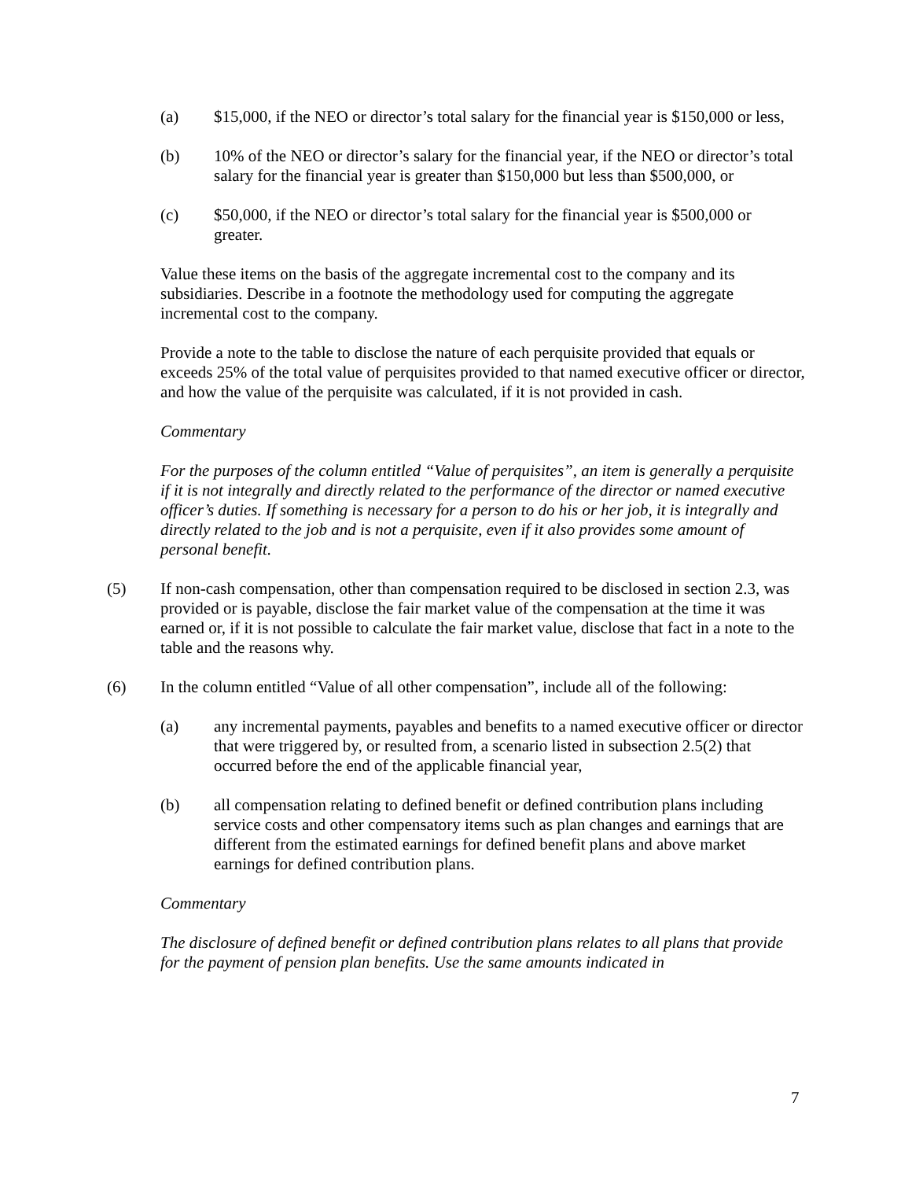(a) $15,000, if the NEO or director’s total salary for the financial year is $150,000 or less,
(b) 10% of the NEO or director’s salary for the financial year, if the NEO or director’s total salary for the financial year is greater than $150,000 but less than $500,000, or
(c) $50,000, if the NEO or director’s total salary for the financial year is $500,000 or greater.
Value these items on the basis of the aggregate incremental cost to the company and its subsidiaries. Describe in a footnote the methodology used for computing the aggregate incremental cost to the company.
Provide a note to the table to disclose the nature of each perquisite provided that equals or exceeds 25% of the total value of perquisites provided to that named executive officer or director, and how the value of the perquisite was calculated, if it is not provided in cash.
Commentary
For the purposes of the column entitled “Value of perquisites”, an item is generally a perquisite if it is not integrally and directly related to the performance of the director or named executive officer’s duties. If something is necessary for a person to do his or her job, it is integrally and directly related to the job and is not a perquisite, even if it also provides some amount of personal benefit.
(5) If non-cash compensation, other than compensation required to be disclosed in section 2.3, was provided or is payable, disclose the fair market value of the compensation at the time it was earned or, if it is not possible to calculate the fair market value, disclose that fact in a note to the table and the reasons why.
(6) In the column entitled “Value of all other compensation”, include all of the following:
(a) any incremental payments, payables and benefits to a named executive officer or director that were triggered by, or resulted from, a scenario listed in subsection 2.5(2) that occurred before the end of the applicable financial year,
(b) all compensation relating to defined benefit or defined contribution plans including service costs and other compensatory items such as plan changes and earnings that are different from the estimated earnings for defined benefit plans and above market earnings for defined contribution plans.
Commentary
The disclosure of defined benefit or defined contribution plans relates to all plans that provide for the payment of pension plan benefits. Use the same amounts indicated in
7